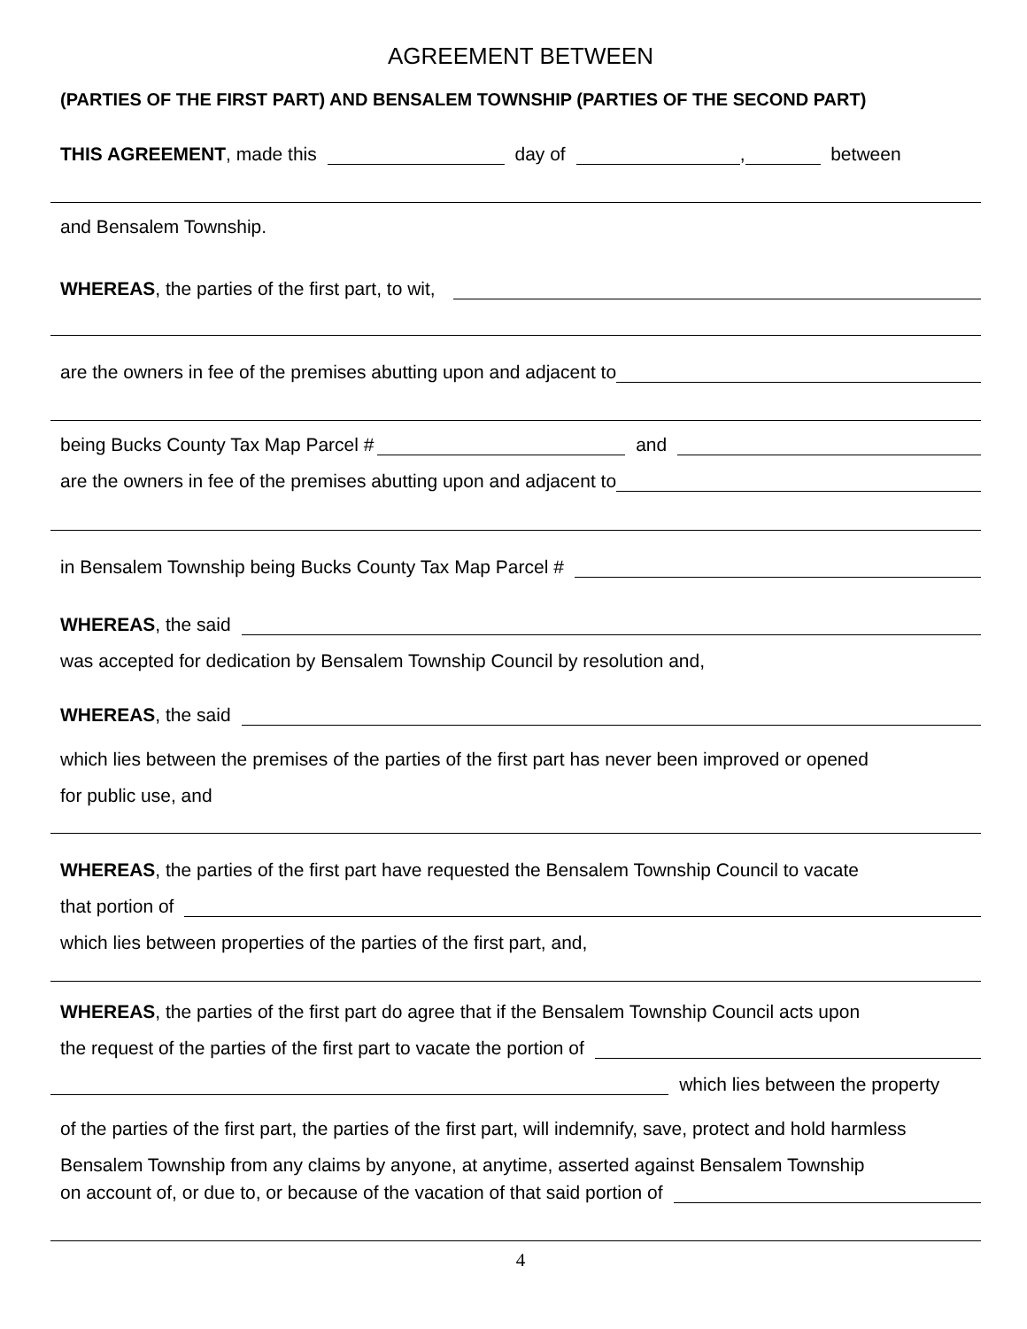AGREEMENT BETWEEN
(PARTIES OF THE FIRST PART) AND BENSALEM TOWNSHIP (PARTIES OF THE SECOND PART)
THIS AGREEMENT, made this day of , between
and Bensalem Township.
WHEREAS, the parties of the first part, to wit,
are the owners in fee of the premises abutting upon and adjacent to
being Bucks County Tax Map Parcel # and
are the owners in fee of the premises abutting upon and adjacent to
in Bensalem Township being Bucks County Tax Map Parcel #
WHEREAS, the said
was accepted for dedication by Bensalem Township Council by resolution and,
WHEREAS, the said
which lies between the premises of the parties of the first part has never been improved or opened
for public use, and
WHEREAS, the parties of the first part have requested the Bensalem Township Council to vacate
that portion of
which lies between properties of the parties of the first part, and,
WHEREAS, the parties of the first part do agree that if the Bensalem Township Council acts upon
the request of the parties of the first part to vacate the portion of
which lies between the property
of the parties of the first part, the parties of the first part, will indemnify, save, protect and hold harmless
Bensalem Township from any claims by anyone, at anytime, asserted against Bensalem Township
on account of, or due to, or because of the vacation of that said portion of
4